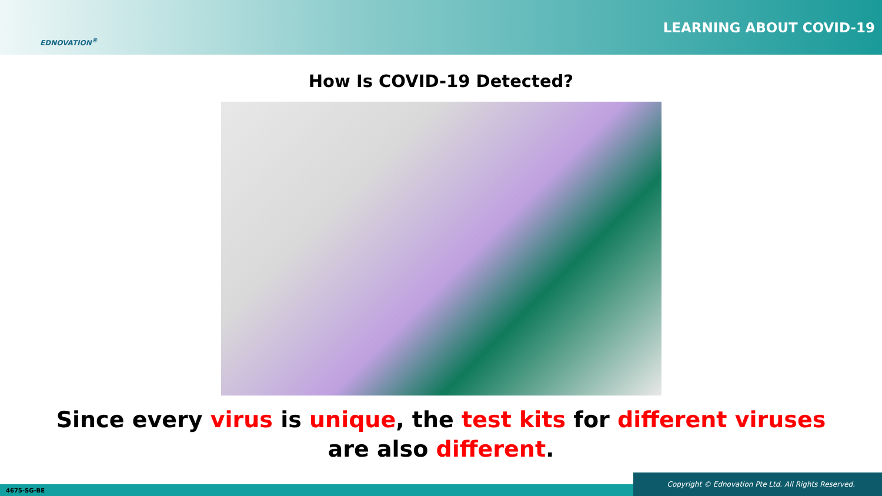EDNOVATION<sup>®</sup>
LEARNING ABOUT COVID-19
How Is COVID-19 Detected?
Since every virus is unique, the test kits for different viruses
are also different.
4675-SG-BE Copyright © Ednovation Pte Ltd. All Rights Reserved.